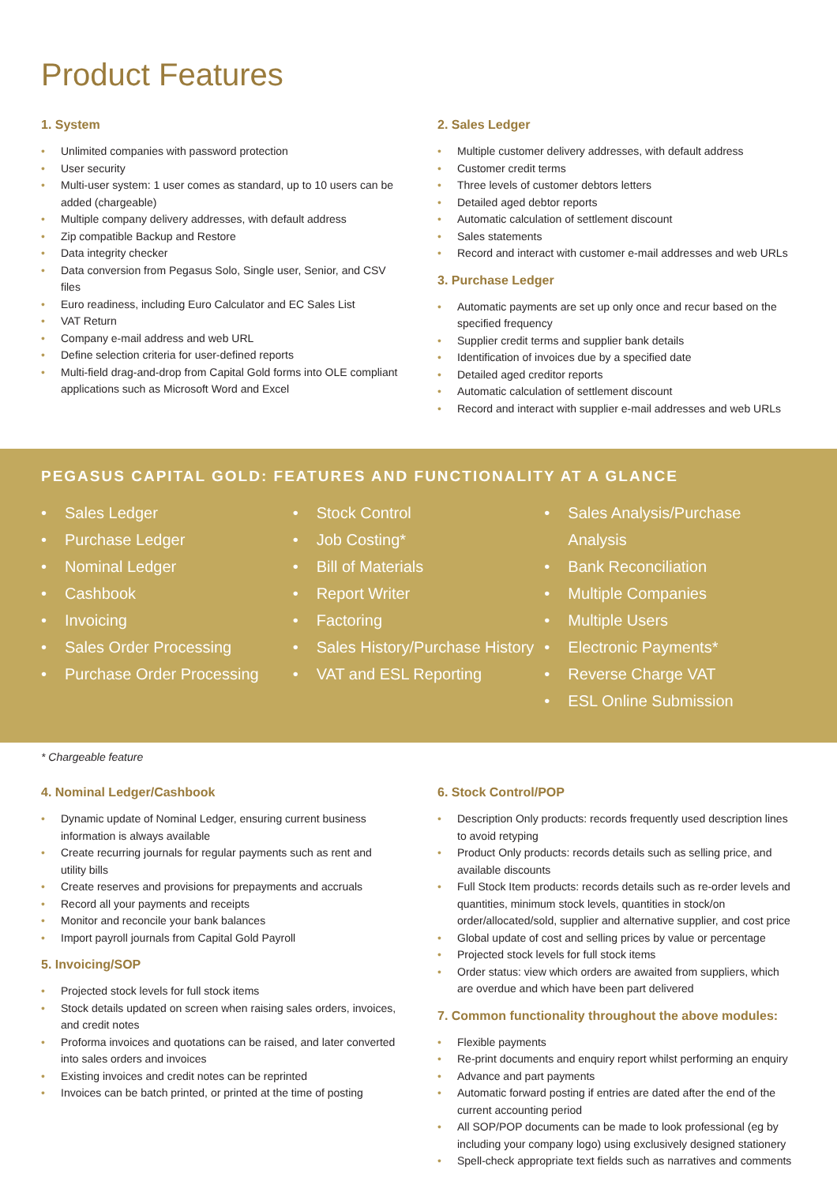Product Features
1. System
• Unlimited companies with password protection
• User security
• Multi-user system: 1 user comes as standard, up to 10 users can be added (chargeable)
• Multiple company delivery addresses, with default address
• Zip compatible Backup and Restore
• Data integrity checker
• Data conversion from Pegasus Solo, Single user, Senior, and CSV files
• Euro readiness, including Euro Calculator and EC Sales List
• VAT Return
• Company e-mail address and web URL
• Define selection criteria for user-defined reports
• Multi-field drag-and-drop from Capital Gold forms into OLE compliant applications such as Microsoft Word and Excel
2. Sales Ledger
• Multiple customer delivery addresses, with default address
• Customer credit terms
• Three levels of customer debtors letters
• Detailed aged debtor reports
• Automatic calculation of settlement discount
• Sales statements
• Record and interact with customer e-mail addresses and web URLs
3. Purchase Ledger
• Automatic payments are set up only once and recur based on the specified frequency
• Supplier credit terms and supplier bank details
• Identification of invoices due by a specified date
• Detailed aged creditor reports
• Automatic calculation of settlement discount
• Record and interact with supplier e-mail addresses and web URLs
PEGASUS CAPITAL GOLD: FEATURES AND FUNCTIONALITY AT A GLANCE
• Sales Ledger
• Purchase Ledger
• Nominal Ledger
• Cashbook
• Invoicing
• Sales Order Processing
• Purchase Order Processing
• Stock Control
• Job Costing*
• Bill of Materials
• Report Writer
• Factoring
• Sales History/Purchase History
• VAT and ESL Reporting
• Sales Analysis/Purchase Analysis
• Bank Reconciliation
• Multiple Companies
• Multiple Users
• Electronic Payments*
• Reverse Charge VAT
• ESL Online Submission
* Chargeable feature
4. Nominal Ledger/Cashbook
• Dynamic update of Nominal Ledger, ensuring current business information is always available
• Create recurring journals for regular payments such as rent and utility bills
• Create reserves and provisions for prepayments and accruals
• Record all your payments and receipts
• Monitor and reconcile your bank balances
• Import payroll journals from Capital Gold Payroll
5. Invoicing/SOP
• Projected stock levels for full stock items
• Stock details updated on screen when raising sales orders, invoices, and credit notes
• Proforma invoices and quotations can be raised, and later converted into sales orders and invoices
• Existing invoices and credit notes can be reprinted
• Invoices can be batch printed, or printed at the time of posting
6. Stock Control/POP
• Description Only products: records frequently used description lines to avoid retyping
• Product Only products: records details such as selling price, and available discounts
• Full Stock Item products: records details such as re-order levels and quantities, minimum stock levels, quantities in stock/on order/allocated/sold, supplier and alternative supplier, and cost price
• Global update of cost and selling prices by value or percentage
• Projected stock levels for full stock items
• Order status: view which orders are awaited from suppliers, which are overdue and which have been part delivered
7. Common functionality throughout the above modules:
• Flexible payments
• Re-print documents and enquiry report whilst performing an enquiry
• Advance and part payments
• Automatic forward posting if entries are dated after the end of the current accounting period
• All SOP/POP documents can be made to look professional (eg by including your company logo) using exclusively designed stationery
• Spell-check appropriate text fields such as narratives and comments